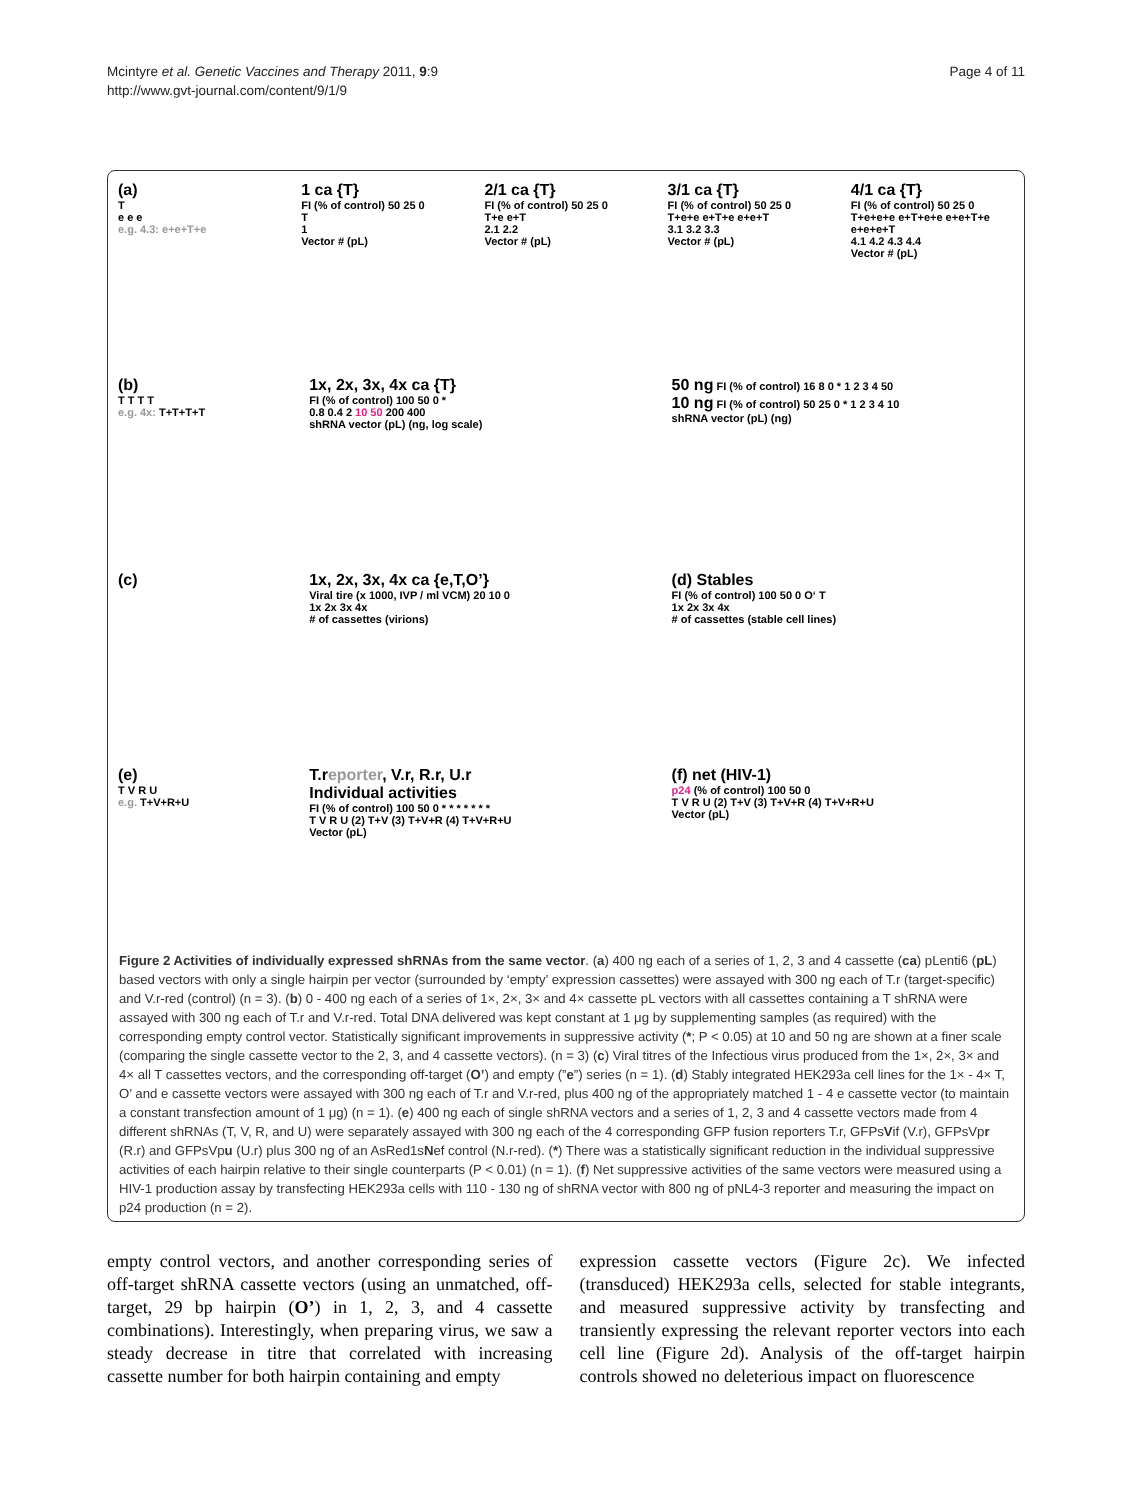Mcintyre et al. Genetic Vaccines and Therapy 2011, 9:9
http://www.gvt-journal.com/content/9/1/9
Page 4 of 11
(a)
T
e e e
e.g. 4.3: e+e+T+e
1 ca {T}
FI (% of control) 50 25 0
T
1
Vector # (pL)
2/1 ca {T}
FI (% of control) 50 25 0
T+e e+T
2.1 2.2
Vector # (pL)
3/1 ca {T}
FI (% of control) 50 25 0
T+e+e e+T+e e+e+T
3.1 3.2 3.3
Vector # (pL)
4/1 ca {T}
FI (% of control) 50 25 0
T+e+e+e e+T+e+e e+e+T+e e+e+e+T
4.1 4.2 4.3 4.4
Vector # (pL)
(b)
T T T T
e.g. 4x: T+T+T+T
1x, 2x, 3x, 4x ca {T}
FI (% of control) 100 50 0 *
0.8 0.4 2 10 50 200 400
shRNA vector (pL) (ng, log scale)
50 ng FI (% of control) 16 8 0 * 1 2 3 4 50
10 ng FI (% of control) 50 25 0 * 1 2 3 4 10
shRNA vector (pL) (ng)
(c) 1x, 2x, 3x, 4x ca {e,T,O’}
Viral tire (x 1000, IVP / ml VCM) 20 10 0
1x 2x 3x 4x
# of cassettes (virions)
(d) Stables
FI (% of control) 100 50 0 O‘ T
1x 2x 3x 4x
# of cassettes (stable cell lines)
(e)
T V R U
e.g. T+V+R+U
T.reporter, V.r, R.r, U.r
Individual activities
FI (% of control) 100 50 0 * * * * * * *
T V R U (2) T+V (3) T+V+R (4) T+V+R+U
Vector (pL)
(f) net (HIV-1)
p24 (% of control) 100 50 0
T V R U (2) T+V (3) T+V+R (4) T+V+R+U
Vector (pL)
Figure 2 Activities of individually expressed shRNAs from the same vector. (a) 400 ng each of a series of 1, 2, 3 and 4 cassette (ca) pLenti6 (pL) based vectors with only a single hairpin per vector (surrounded by ‘empty’ expression cassettes) were assayed with 300 ng each of T.r (target-specific) and V.r-red (control) (n = 3). (b) 0 - 400 ng each of a series of 1×, 2×, 3× and 4× cassette pL vectors with all cassettes containing a T shRNA were assayed with 300 ng each of T.r and V.r-red. Total DNA delivered was kept constant at 1 μg by supplementing samples (as required) with the corresponding empty control vector. Statistically significant improvements in suppressive activity (*; P < 0.05) at 10 and 50 ng are shown at a finer scale (comparing the single cassette vector to the 2, 3, and 4 cassette vectors). (n = 3) (c) Viral titres of the Infectious virus produced from the 1×, 2×, 3× and 4× all T cassettes vectors, and the corresponding off-target (O’) and empty (”e”) series (n = 1). (d) Stably integrated HEK293a cell lines for the 1× - 4× T, O’ and e cassette vectors were assayed with 300 ng each of T.r and V.r-red, plus 400 ng of the appropriately matched 1 - 4 e cassette vector (to maintain a constant transfection amount of 1 μg) (n = 1). (e) 400 ng each of single shRNA vectors and a series of 1, 2, 3 and 4 cassette vectors made from 4 different shRNAs (T, V, R, and U) were separately assayed with 300 ng each of the 4 corresponding GFP fusion reporters T.r, GFPsVif (V.r), GFPsVpr (R.r) and GFPsVpu (U.r) plus 300 ng of an AsRed1sNef control (N.r-red). (*) There was a statistically significant reduction in the individual suppressive activities of each hairpin relative to their single counterparts (P < 0.01) (n = 1). (f) Net suppressive activities of the same vectors were measured using a HIV-1 production assay by transfecting HEK293a cells with 110 - 130 ng of shRNA vector with 800 ng of pNL4-3 reporter and measuring the impact on p24 production (n = 2).
empty control vectors, and another corresponding series of off-target shRNA cassette vectors (using an unmatched, off-target, 29 bp hairpin (O’) in 1, 2, 3, and 4 cassette combinations). Interestingly, when preparing virus, we saw a steady decrease in titre that correlated with increasing cassette number for both hairpin containing and empty
expression cassette vectors (Figure 2c). We infected (transduced) HEK293a cells, selected for stable integrants, and measured suppressive activity by transfecting and transiently expressing the relevant reporter vectors into each cell line (Figure 2d). Analysis of the off-target hairpin controls showed no deleterious impact on fluorescence